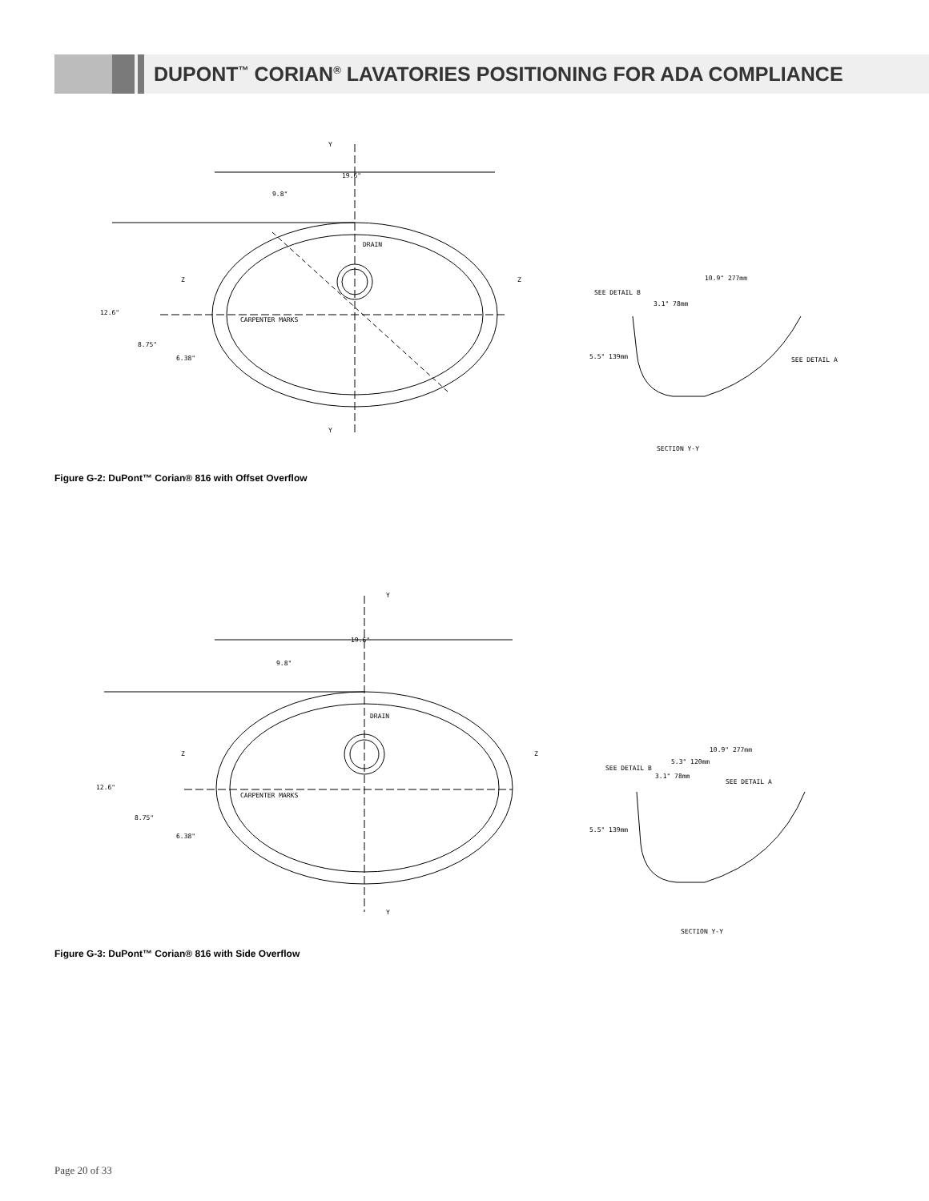DUPONT<sup>™</sup> CORIAN<sup>®</sup> LAVATORIES POSITIONING FOR ADA COMPLIANCE
19.6"
9.8"
DRAIN
CARPENTER MARKS
Y
Y
Z
Z
12.6"
8.75"
6.38"
10.9" 277mm
SEE DETAIL B
SEE DETAIL A
3.1" 78mm
5.5" 139mm
SECTION Y-Y
Figure G-2: DuPont™ Corian® 816 with Offset Overflow
19.6"
9.8"
DRAIN
CARPENTER MARKS
Y
Y
Z
Z
12.6"
8.75"
6.38"
10.9" 277mm
5.3" 120mm
SEE DETAIL B
SEE DETAIL A
3.1" 78mm
5.5" 139mm
SECTION Y-Y
Figure G-3: DuPont™ Corian® 816 with Side Overflow
Page 20 of 33